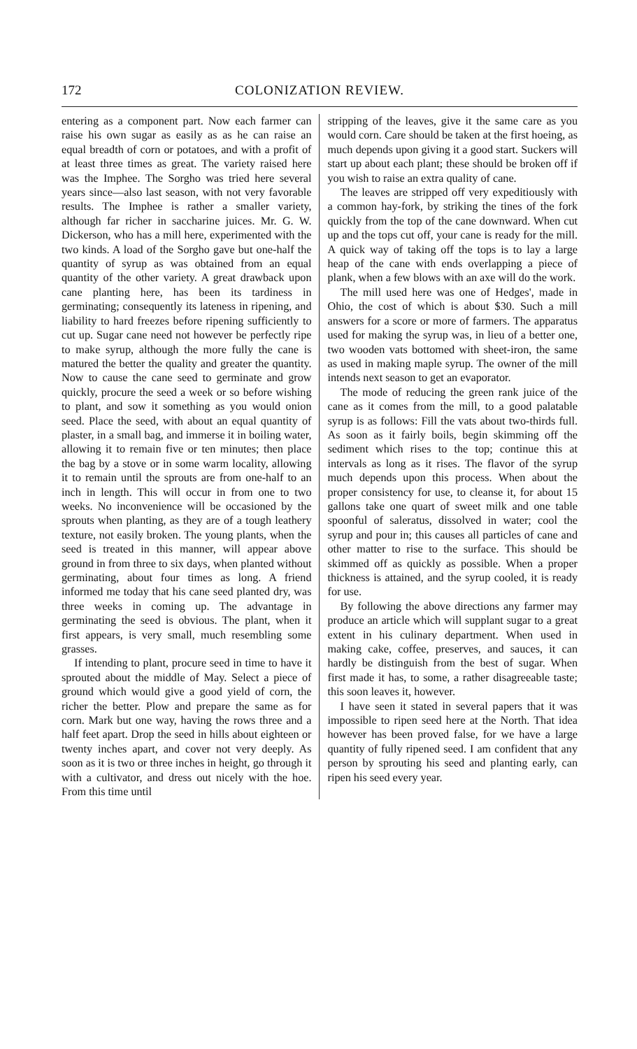172 COLONIZATION REVIEW.
entering as a component part. Now each farmer can raise his own sugar as easily as as he can raise an equal breadth of corn or potatoes, and with a profit of at least three times as great. The variety raised here was the Imphee. The Sorgho was tried here several years since—also last season, with not very favorable results. The Imphee is rather a smaller variety, although far richer in saccharine juices. Mr. G. W. Dickerson, who has a mill here, experimented with the two kinds. A load of the Sorgho gave but one-half the quantity of syrup as was obtained from an equal quantity of the other variety. A great drawback upon cane planting here, has been its tardiness in germinating; consequently its lateness in ripening, and liability to hard freezes before ripening sufficiently to cut up. Sugar cane need not however be perfectly ripe to make syrup, although the more fully the cane is matured the better the quality and greater the quantity. Now to cause the cane seed to germinate and grow quickly, procure the seed a week or so before wishing to plant, and sow it something as you would onion seed. Place the seed, with about an equal quantity of plaster, in a small bag, and immerse it in boiling water, allowing it to remain five or ten minutes; then place the bag by a stove or in some warm locality, allowing it to remain until the sprouts are from one-half to an inch in length. This will occur in from one to two weeks. No inconvenience will be occasioned by the sprouts when planting, as they are of a tough leathery texture, not easily broken. The young plants, when the seed is treated in this manner, will appear above ground in from three to six days, when planted without germinating, about four times as long. A friend informed me today that his cane seed planted dry, was three weeks in coming up. The advantage in germinating the seed is obvious. The plant, when it first appears, is very small, much resembling some grasses.
If intending to plant, procure seed in time to have it sprouted about the middle of May. Select a piece of ground which would give a good yield of corn, the richer the better. Plow and prepare the same as for corn. Mark but one way, having the rows three and a half feet apart. Drop the seed in hills about eighteen or twenty inches apart, and cover not very deeply. As soon as it is two or three inches in height, go through it with a cultivator, and dress out nicely with the hoe. From this time until
stripping of the leaves, give it the same care as you would corn. Care should be taken at the first hoeing, as much depends upon giving it a good start. Suckers will start up about each plant; these should be broken off if you wish to raise an extra quality of cane.
The leaves are stripped off very expeditiously with a common hay-fork, by striking the tines of the fork quickly from the top of the cane downward. When cut up and the tops cut off, your cane is ready for the mill. A quick way of taking off the tops is to lay a large heap of the cane with ends overlapping a piece of plank, when a few blows with an axe will do the work.
The mill used here was one of Hedges', made in Ohio, the cost of which is about $30. Such a mill answers for a score or more of farmers. The apparatus used for making the syrup was, in lieu of a better one, two wooden vats bottomed with sheet-iron, the same as used in making maple syrup. The owner of the mill intends next season to get an evaporator.
The mode of reducing the green rank juice of the cane as it comes from the mill, to a good palatable syrup is as follows: Fill the vats about two-thirds full. As soon as it fairly boils, begin skimming off the sediment which rises to the top; continue this at intervals as long as it rises. The flavor of the syrup much depends upon this process. When about the proper consistency for use, to cleanse it, for about 15 gallons take one quart of sweet milk and one table spoonful of saleratus, dissolved in water; cool the syrup and pour in; this causes all particles of cane and other matter to rise to the surface. This should be skimmed off as quickly as possible. When a proper thickness is attained, and the syrup cooled, it is ready for use.
By following the above directions any farmer may produce an article which will supplant sugar to a great extent in his culinary department. When used in making cake, coffee, preserves, and sauces, it can hardly be distinguish from the best of sugar. When first made it has, to some, a rather disagreeable taste; this soon leaves it, however.
I have seen it stated in several papers that it was impossible to ripen seed here at the North. That idea however has been proved false, for we have a large quantity of fully ripened seed. I am confident that any person by sprouting his seed and planting early, can ripen his seed every year.